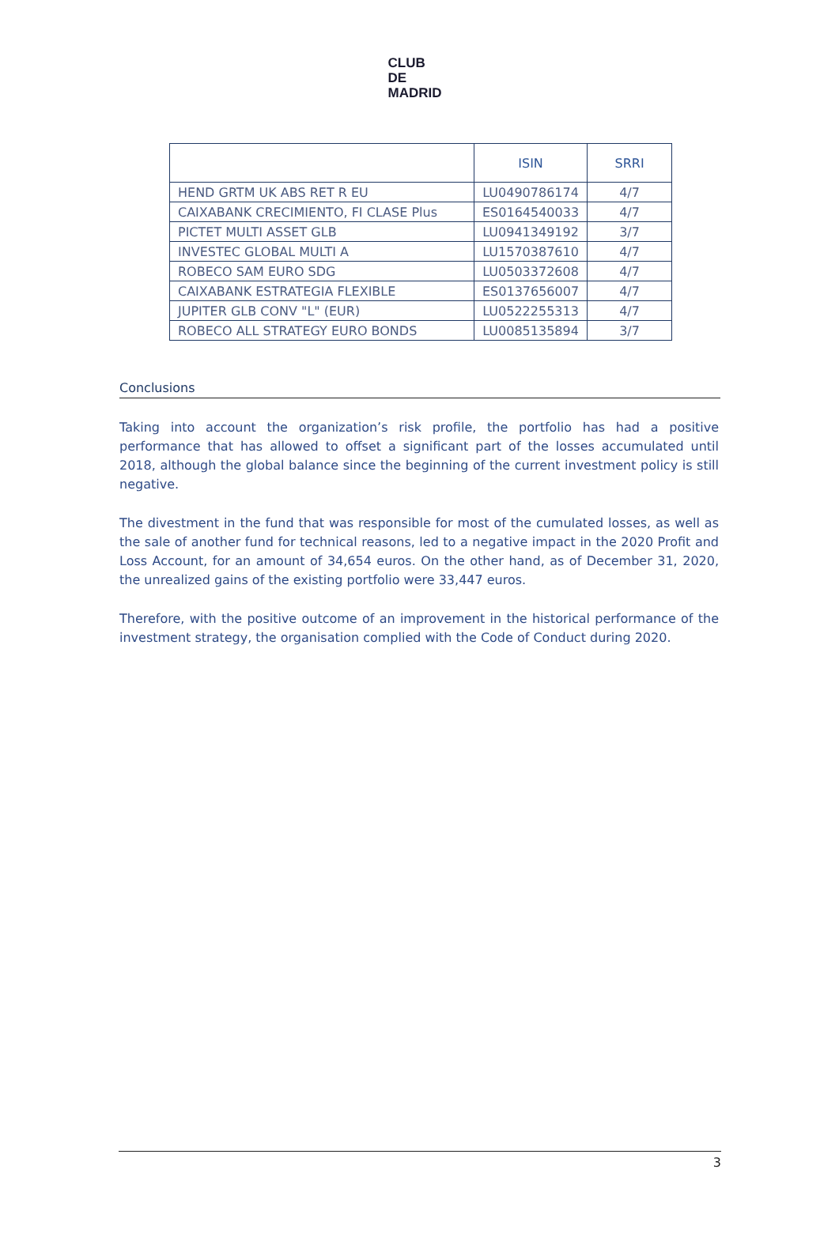CLUB
DE
MADRID
| | ISIN | SRRI |
| --- | --- | --- |
| HEND GRTM UK ABS RET R EU | LU0490786174 | 4/7 |
| CAIXABANK CRECIMIENTO, FI CLASE Plus | ES0164540033 | 4/7 |
| PICTET MULTI ASSET GLB | LU0941349192 | 3/7 |
| INVESTEC GLOBAL MULTI A | LU1570387610 | 4/7 |
| ROBECO SAM EURO SDG | LU0503372608 | 4/7 |
| CAIXABANK ESTRATEGIA FLEXIBLE | ES0137656007 | 4/7 |
| JUPITER GLB CONV "L" (EUR) | LU0522255313 | 4/7 |
| ROBECO ALL STRATEGY EURO BONDS | LU0085135894 | 3/7 |
Conclusions
Taking into account the organization’s risk profile, the portfolio has had a positive performance that has allowed to offset a significant part of the losses accumulated until 2018, although the global balance since the beginning of the current investment policy is still negative.
The divestment in the fund that was responsible for most of the cumulated losses, as well as the sale of another fund for technical reasons, led to a negative impact in the 2020 Profit and Loss Account, for an amount of 34,654 euros. On the other hand, as of December 31, 2020, the unrealized gains of the existing portfolio were 33,447 euros.
Therefore, with the positive outcome of an improvement in the historical performance of the investment strategy, the organisation complied with the Code of Conduct during 2020.
3